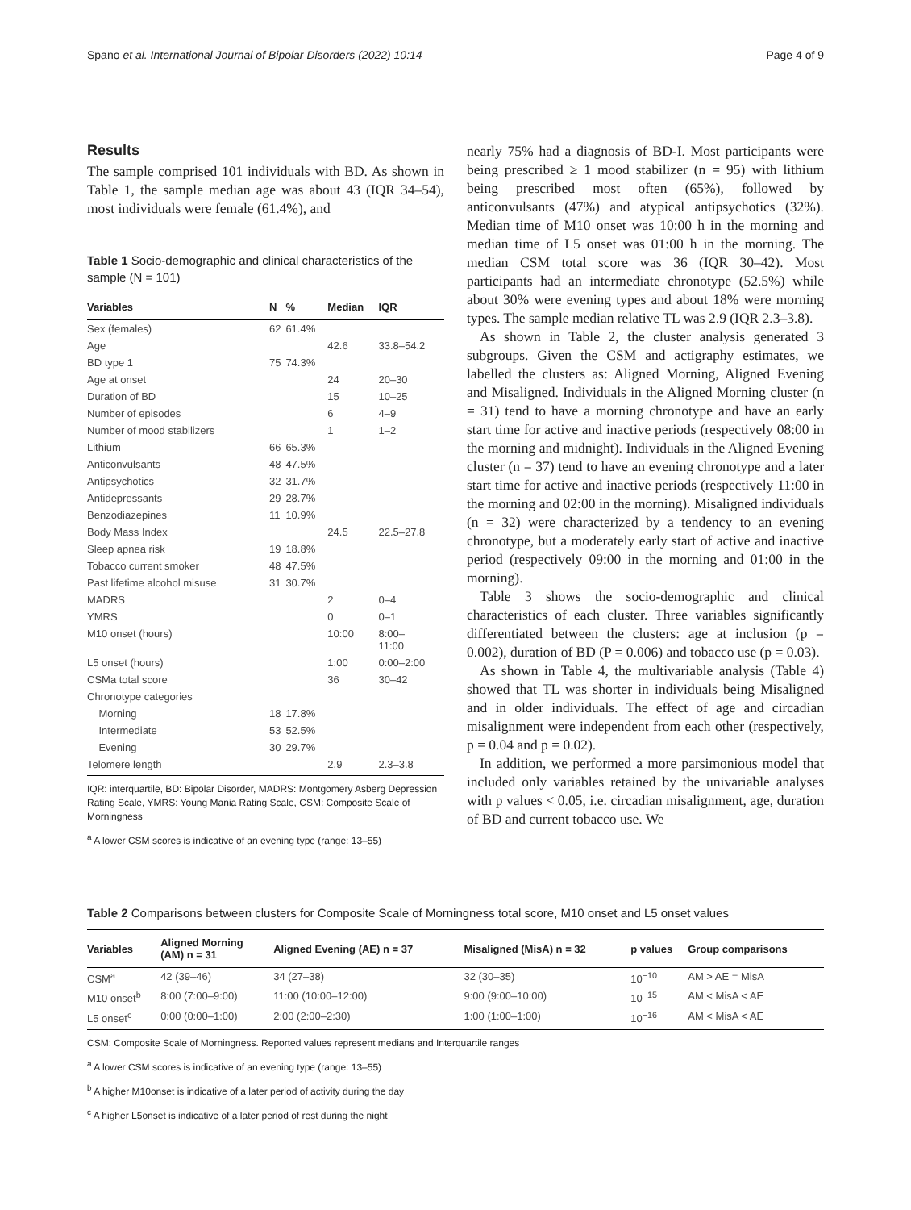Spano et al. International Journal of Bipolar Disorders (2022) 10:14 Page 4 of 9
Results
The sample comprised 101 individuals with BD. As shown in Table 1, the sample median age was about 43 (IQR 34–54), most individuals were female (61.4%), and
Table 1 Socio-demographic and clinical characteristics of the sample (N = 101)
| Variables | N | % | Median | IQR |
| --- | --- | --- | --- | --- |
| Sex (females) | 62 | 61.4% | | |
| Age | | | 42.6 | 33.8–54.2 |
| BD type 1 | 75 | 74.3% | | |
| Age at onset | | | 24 | 20–30 |
| Duration of BD | | | 15 | 10–25 |
| Number of episodes | | | 6 | 4–9 |
| Number of mood stabilizers | | | 1 | 1–2 |
| Lithium | 66 | 65.3% | | |
| Anticonvulsants | 48 | 47.5% | | |
| Antipsychotics | 32 | 31.7% | | |
| Antidepressants | 29 | 28.7% | | |
| Benzodiazepines | 11 | 10.9% | | |
| Body Mass Index | | | 24.5 | 22.5–27.8 |
| Sleep apnea risk | 19 | 18.8% | | |
| Tobacco current smoker | 48 | 47.5% | | |
| Past lifetime alcohol misuse | 31 | 30.7% | | |
| MADRS | | | 2 | 0–4 |
| YMRS | | | 0 | 0–1 |
| M10 onset (hours) | | | 10:00 | 8:00– 11:00 |
| L5 onset (hours) | | | 1:00 | 0:00–2:00 |
| CSMa total score | | | 36 | 30–42 |
| Chronotype categories | | | | |
| Morning | 18 | 17.8% | | |
| Intermediate | 53 | 52.5% | | |
| Evening | 30 | 29.7% | | |
| Telomere length | | | 2.9 | 2.3–3.8 |
IQR: interquartile, BD: Bipolar Disorder, MADRS: Montgomery Asberg Depression Rating Scale, YMRS: Young Mania Rating Scale, CSM: Composite Scale of Morningness
<sup>a</sup> A lower CSM scores is indicative of an evening type (range: 13–55)
nearly 75% had a diagnosis of BD-I. Most participants were being prescribed ≥ 1 mood stabilizer (n = 95) with lithium being prescribed most often (65%), followed by anticonvulsants (47%) and atypical antipsychotics (32%). Median time of M10 onset was 10:00 h in the morning and median time of L5 onset was 01:00 h in the morning. The median CSM total score was 36 (IQR 30–42). Most participants had an intermediate chronotype (52.5%) while about 30% were evening types and about 18% were morning types. The sample median relative TL was 2.9 (IQR 2.3–3.8).
As shown in Table 2, the cluster analysis generated 3 subgroups. Given the CSM and actigraphy estimates, we labelled the clusters as: Aligned Morning, Aligned Evening and Misaligned. Individuals in the Aligned Morning cluster (n = 31) tend to have a morning chronotype and have an early start time for active and inactive periods (respectively 08:00 in the morning and midnight). Individuals in the Aligned Evening cluster (n = 37) tend to have an evening chronotype and a later start time for active and inactive periods (respectively 11:00 in the morning and 02:00 in the morning). Misaligned individuals (n = 32) were characterized by a tendency to an evening chronotype, but a moderately early start of active and inactive period (respectively 09:00 in the morning and 01:00 in the morning).
Table 3 shows the socio-demographic and clinical characteristics of each cluster. Three variables significantly differentiated between the clusters: age at inclusion (p = 0.002), duration of BD (P = 0.006) and tobacco use (p = 0.03).
As shown in Table 4, the multivariable analysis (Table 4) showed that TL was shorter in individuals being Misaligned and in older individuals. The effect of age and circadian misalignment were independent from each other (respectively, p = 0.04 and p = 0.02).
In addition, we performed a more parsimonious model that included only variables retained by the univariable analyses with p values < 0.05, i.e. circadian misalignment, age, duration of BD and current tobacco use. We
Table 2 Comparisons between clusters for Composite Scale of Morningness total score, M10 onset and L5 onset values
| Variables | Aligned Morning (AM) n = 31 | Aligned Evening (AE) n = 37 | Misaligned (MisA) n = 32 | p values | Group comparisons |
| --- | --- | --- | --- | --- | --- |
| CSM<sup>a</sup> | 42 (39–46) | 34 (27–38) | 32 (30–35) | 10<sup>−10</sup> | AM > AE = MisA |
| M10 onset<sup>b</sup> | 8:00 (7:00–9:00) | 11:00 (10:00–12:00) | 9:00 (9:00–10:00) | 10<sup>−15</sup> | AM < MisA < AE |
| L5 onset<sup>c</sup> | 0:00 (0:00–1:00) | 2:00 (2:00–2:30) | 1:00 (1:00–1:00) | 10<sup>−16</sup> | AM < MisA < AE |
CSM: Composite Scale of Morningness. Reported values represent medians and Interquartile ranges
<sup>a</sup> A lower CSM scores is indicative of an evening type (range: 13–55)
<sup>b</sup> A higher M10onset is indicative of a later period of activity during the day
<sup>c</sup> A higher L5onset is indicative of a later period of rest during the night